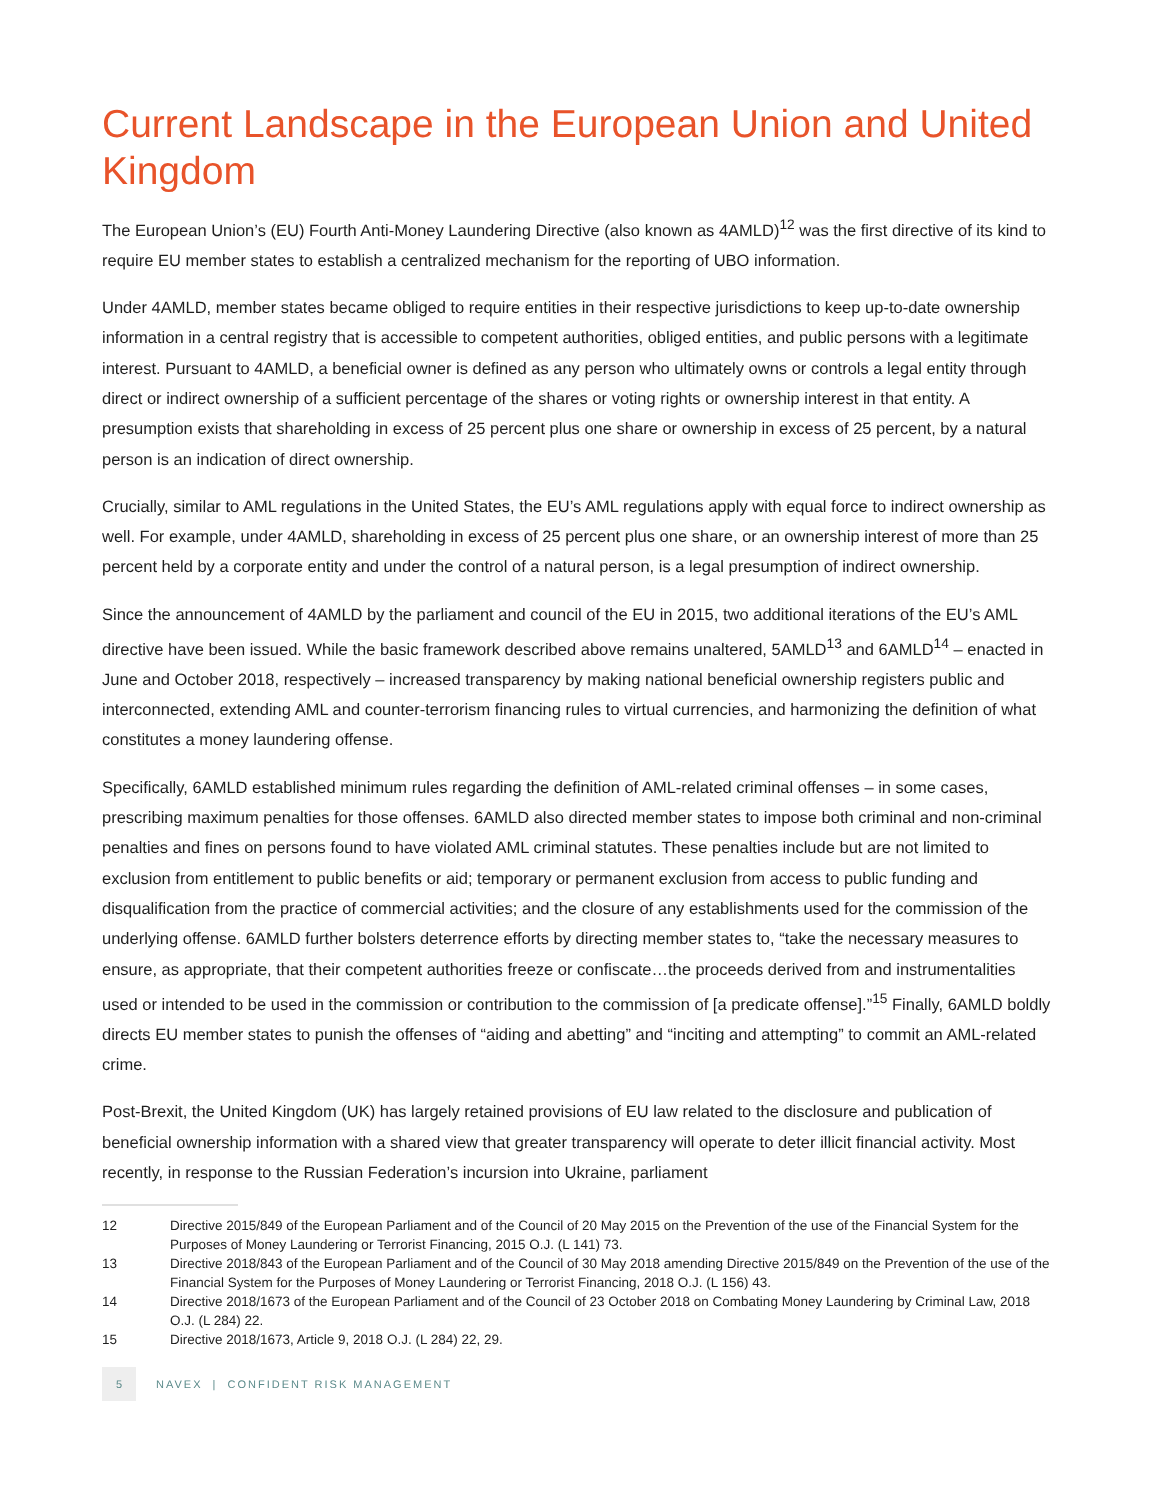Current Landscape in the European Union and United Kingdom
The European Union’s (EU) Fourth Anti-Money Laundering Directive (also known as 4AMLD)<sup>12</sup> was the first directive of its kind to require EU member states to establish a centralized mechanism for the reporting of UBO information.
Under 4AMLD, member states became obliged to require entities in their respective jurisdictions to keep up-to-date ownership information in a central registry that is accessible to competent authorities, obliged entities, and public persons with a legitimate interest. Pursuant to 4AMLD, a beneficial owner is defined as any person who ultimately owns or controls a legal entity through direct or indirect ownership of a sufficient percentage of the shares or voting rights or ownership interest in that entity. A presumption exists that shareholding in excess of 25 percent plus one share or ownership in excess of 25 percent, by a natural person is an indication of direct ownership.
Crucially, similar to AML regulations in the United States, the EU’s AML regulations apply with equal force to indirect ownership as well. For example, under 4AMLD, shareholding in excess of 25 percent plus one share, or an ownership interest of more than 25 percent held by a corporate entity and under the control of a natural person, is a legal presumption of indirect ownership.
Since the announcement of 4AMLD by the parliament and council of the EU in 2015, two additional iterations of the EU’s AML directive have been issued. While the basic framework described above remains unaltered, 5AMLD<sup>13</sup> and 6AMLD<sup>14</sup> – enacted in June and October 2018, respectively – increased transparency by making national beneficial ownership registers public and interconnected, extending AML and counter-terrorism financing rules to virtual currencies, and harmonizing the definition of what constitutes a money laundering offense.
Specifically, 6AMLD established minimum rules regarding the definition of AML-related criminal offenses – in some cases, prescribing maximum penalties for those offenses. 6AMLD also directed member states to impose both criminal and non-criminal penalties and fines on persons found to have violated AML criminal statutes. These penalties include but are not limited to exclusion from entitlement to public benefits or aid; temporary or permanent exclusion from access to public funding and disqualification from the practice of commercial activities; and the closure of any establishments used for the commission of the underlying offense. 6AMLD further bolsters deterrence efforts by directing member states to, “take the necessary measures to ensure, as appropriate, that their competent authorities freeze or confiscate…the proceeds derived from and instrumentalities used or intended to be used in the commission or contribution to the commission of [a predicate offense].”<sup>15</sup> Finally, 6AMLD boldly directs EU member states to punish the offenses of “aiding and abetting” and “inciting and attempting” to commit an AML-related crime.
Post-Brexit, the United Kingdom (UK) has largely retained provisions of EU law related to the disclosure and publication of beneficial ownership information with a shared view that greater transparency will operate to deter illicit financial activity. Most recently, in response to the Russian Federation’s incursion into Ukraine, parliament
12 Directive 2015/849 of the European Parliament and of the Council of 20 May 2015 on the Prevention of the use of the Financial System for the Purposes of Money Laundering or Terrorist Financing, 2015 O.J. (L 141) 73.
13 Directive 2018/843 of the European Parliament and of the Council of 30 May 2018 amending Directive 2015/849 on the Prevention of the use of the Financial System for the Purposes of Money Laundering or Terrorist Financing, 2018 O.J. (L 156) 43.
14 Directive 2018/1673 of the European Parliament and of the Council of 23 October 2018 on Combating Money Laundering by Criminal Law, 2018 O.J. (L 284) 22.
15 Directive 2018/1673, Article 9, 2018 O.J. (L 284) 22, 29.
5
NAVEX | CONFIDENT RISK MANAGEMENT